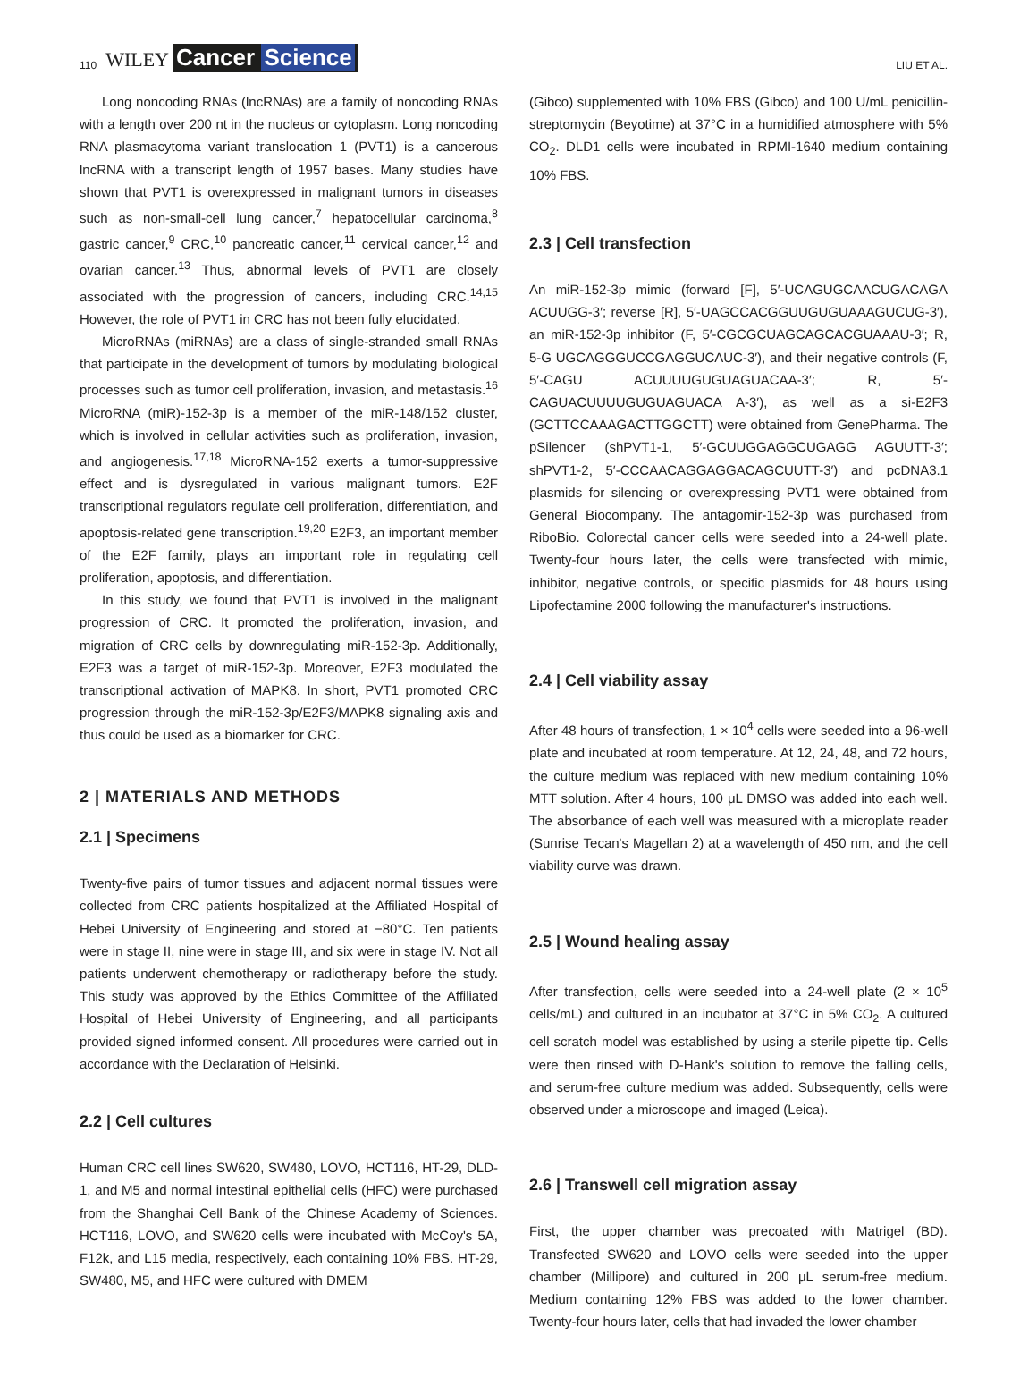110 WILEY Cancer Science
LIU ET AL.
Long noncoding RNAs (lncRNAs) are a family of noncoding RNAs with a length over 200 nt in the nucleus or cytoplasm. Long noncoding RNA plasmacytoma variant translocation 1 (PVT1) is a cancerous lncRNA with a transcript length of 1957 bases. Many studies have shown that PVT1 is overexpressed in malignant tumors in diseases such as non-small-cell lung cancer,<sup>7</sup> hepatocellular carcinoma,<sup>8</sup> gastric cancer,<sup>9</sup> CRC,<sup>10</sup> pancreatic cancer,<sup>11</sup> cervical cancer,<sup>12</sup> and ovarian cancer.<sup>13</sup> Thus, abnormal levels of PVT1 are closely associated with the progression of cancers, including CRC.<sup>14,15</sup> However, the role of PVT1 in CRC has not been fully elucidated.
MicroRNAs (miRNAs) are a class of single-stranded small RNAs that participate in the development of tumors by modulating biological processes such as tumor cell proliferation, invasion, and metastasis.<sup>16</sup> MicroRNA (miR)-152-3p is a member of the miR-148/152 cluster, which is involved in cellular activities such as proliferation, invasion, and angiogenesis.<sup>17,18</sup> MicroRNA-152 exerts a tumor-suppressive effect and is dysregulated in various malignant tumors. E2F transcriptional regulators regulate cell proliferation, differentiation, and apoptosis-related gene transcription.<sup>19,20</sup> E2F3, an important member of the E2F family, plays an important role in regulating cell proliferation, apoptosis, and differentiation.
In this study, we found that PVT1 is involved in the malignant progression of CRC. It promoted the proliferation, invasion, and migration of CRC cells by downregulating miR-152-3p. Additionally, E2F3 was a target of miR-152-3p. Moreover, E2F3 modulated the transcriptional activation of MAPK8. In short, PVT1 promoted CRC progression through the miR-152-3p/E2F3/MAPK8 signaling axis and thus could be used as a biomarker for CRC.
2 | MATERIALS AND METHODS
2.1 | Specimens
Twenty-five pairs of tumor tissues and adjacent normal tissues were collected from CRC patients hospitalized at the Affiliated Hospital of Hebei University of Engineering and stored at −80°C. Ten patients were in stage II, nine were in stage III, and six were in stage IV. Not all patients underwent chemotherapy or radiotherapy before the study. This study was approved by the Ethics Committee of the Affiliated Hospital of Hebei University of Engineering, and all participants provided signed informed consent. All procedures were carried out in accordance with the Declaration of Helsinki.
2.2 | Cell cultures
Human CRC cell lines SW620, SW480, LOVO, HCT116, HT-29, DLD-1, and M5 and normal intestinal epithelial cells (HFC) were purchased from the Shanghai Cell Bank of the Chinese Academy of Sciences. HCT116, LOVO, and SW620 cells were incubated with McCoy's 5A, F12k, and L15 media, respectively, each containing 10% FBS. HT-29, SW480, M5, and HFC were cultured with DMEM
(Gibco) supplemented with 10% FBS (Gibco) and 100 U/mL penicillin-streptomycin (Beyotime) at 37°C in a humidified atmosphere with 5% CO<sub>2</sub>. DLD1 cells were incubated in RPMI-1640 medium containing 10% FBS.
2.3 | Cell transfection
An miR-152-3p mimic (forward [F], 5′-UCAGUGCAACUGACAGA ACUUGG-3′; reverse [R], 5′-UAGCCACGGUUGUGUAAAGUCUG-3′), an miR-152-3p inhibitor (F, 5′-CGCGCUAGCAGCACGUAAAU-3′; R, 5-G UGCAGGGUCCGAGGUCAUC-3′), and their negative controls (F, 5′-CAGU ACUUUUGUGUAGUACAA-3′; R, 5′-CAGUACUUUUGUGUAGUACA A-3′), as well as a si-E2F3 (GCTTCCAAAGACTTGGCTT) were obtained from GenePharma. The pSilencer (shPVT1-1, 5′-GCUUGGAGGCUGAGG AGUUTT-3′; shPVT1-2, 5′-CCCAACAGGAGGACAGCUUTT-3′) and pcDNA3.1 plasmids for silencing or overexpressing PVT1 were obtained from General Biocompany. The antagomir-152-3p was purchased from RiboBio. Colorectal cancer cells were seeded into a 24-well plate. Twenty-four hours later, the cells were transfected with mimic, inhibitor, negative controls, or specific plasmids for 48 hours using Lipofectamine 2000 following the manufacturer's instructions.
2.4 | Cell viability assay
After 48 hours of transfection, 1 × 10<sup>4</sup> cells were seeded into a 96-well plate and incubated at room temperature. At 12, 24, 48, and 72 hours, the culture medium was replaced with new medium containing 10% MTT solution. After 4 hours, 100 μL DMSO was added into each well. The absorbance of each well was measured with a microplate reader (Sunrise Tecan's Magellan 2) at a wavelength of 450 nm, and the cell viability curve was drawn.
2.5 | Wound healing assay
After transfection, cells were seeded into a 24-well plate (2 × 10<sup>5</sup> cells/mL) and cultured in an incubator at 37°C in 5% CO<sub>2</sub>. A cultured cell scratch model was established by using a sterile pipette tip. Cells were then rinsed with D-Hank's solution to remove the falling cells, and serum-free culture medium was added. Subsequently, cells were observed under a microscope and imaged (Leica).
2.6 | Transwell cell migration assay
First, the upper chamber was precoated with Matrigel (BD). Transfected SW620 and LOVO cells were seeded into the upper chamber (Millipore) and cultured in 200 μL serum-free medium. Medium containing 12% FBS was added to the lower chamber. Twenty-four hours later, cells that had invaded the lower chamber